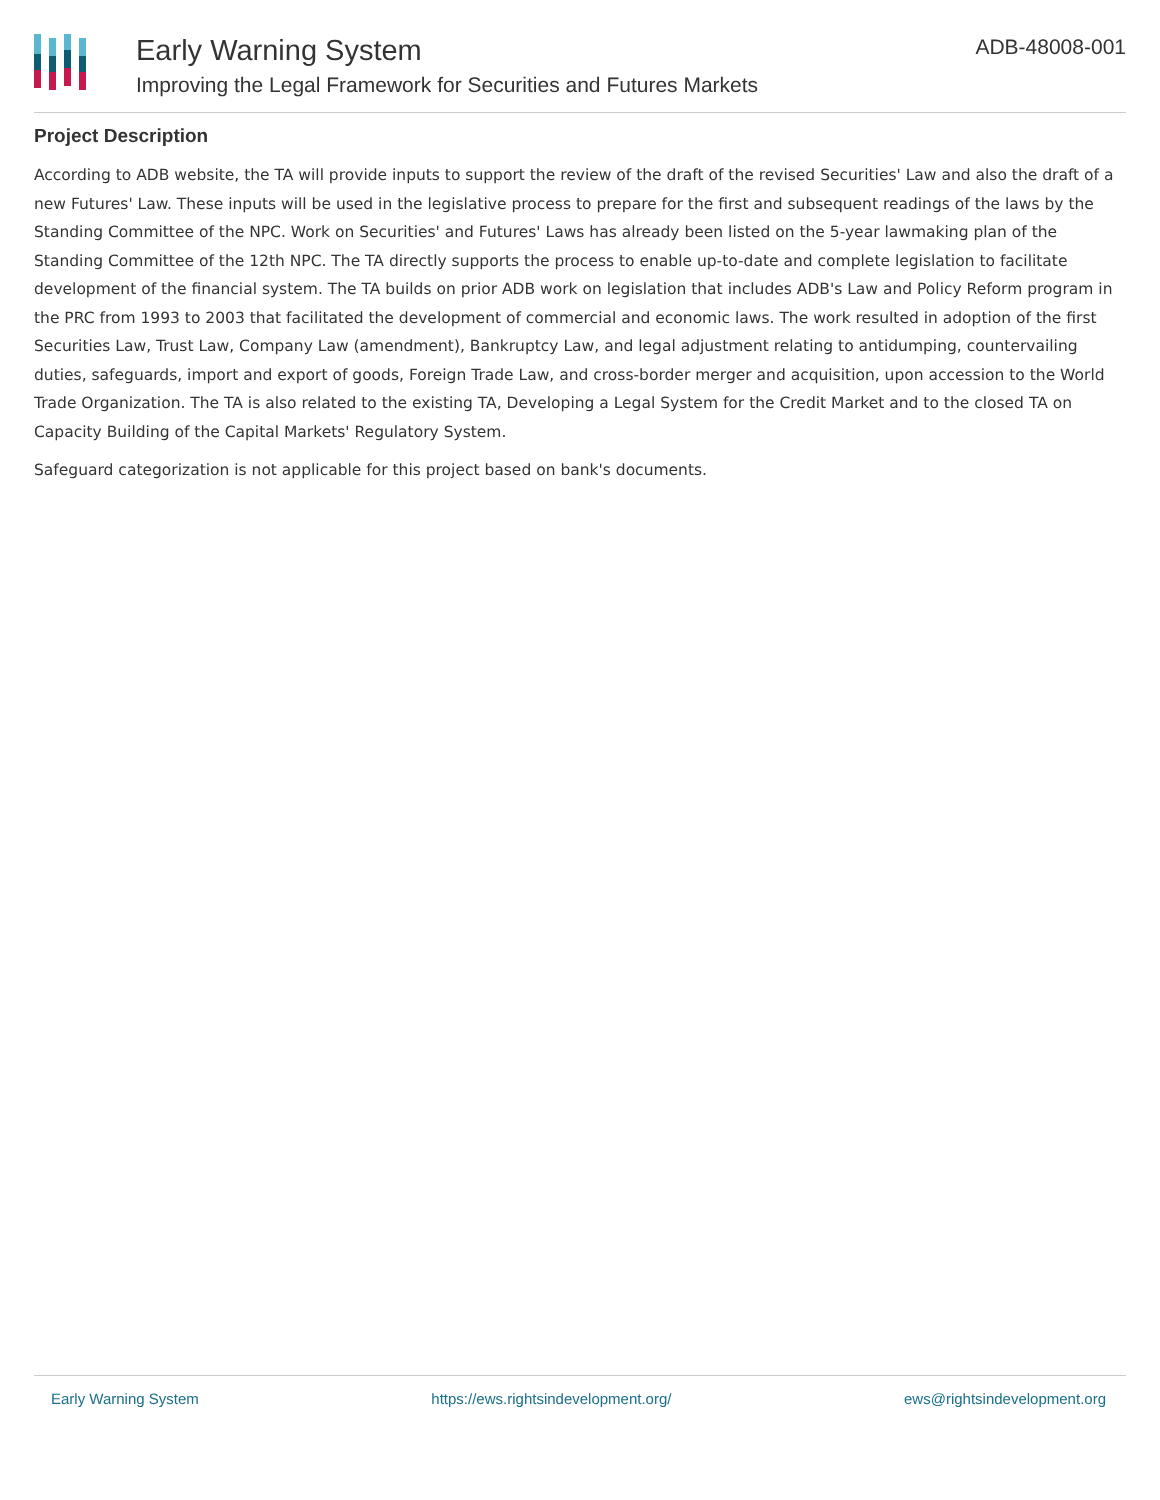Early Warning System
Improving the Legal Framework for Securities and Futures Markets
ADB-48008-001
Project Description
According to ADB website, the TA will provide inputs to support the review of the draft of the revised Securities' Law and also the draft of a new Futures' Law. These inputs will be used in the legislative process to prepare for the first and subsequent readings of the laws by the Standing Committee of the NPC. Work on Securities' and Futures' Laws has already been listed on the 5-year lawmaking plan of the Standing Committee of the 12th NPC. The TA directly supports the process to enable up-to-date and complete legislation to facilitate development of the financial system. The TA builds on prior ADB work on legislation that includes ADB's Law and Policy Reform program in the PRC from 1993 to 2003 that facilitated the development of commercial and economic laws. The work resulted in adoption of the first Securities Law, Trust Law, Company Law (amendment), Bankruptcy Law, and legal adjustment relating to antidumping, countervailing duties, safeguards, import and export of goods, Foreign Trade Law, and cross-border merger and acquisition, upon accession to the World Trade Organization. The TA is also related to the existing TA, Developing a Legal System for the Credit Market and to the closed TA on Capacity Building of the Capital Markets' Regulatory System.
Safeguard categorization is not applicable for this project based on bank's documents.
Early Warning System https://ews.rightsindevelopment.org/ ews@rightsindevelopment.org